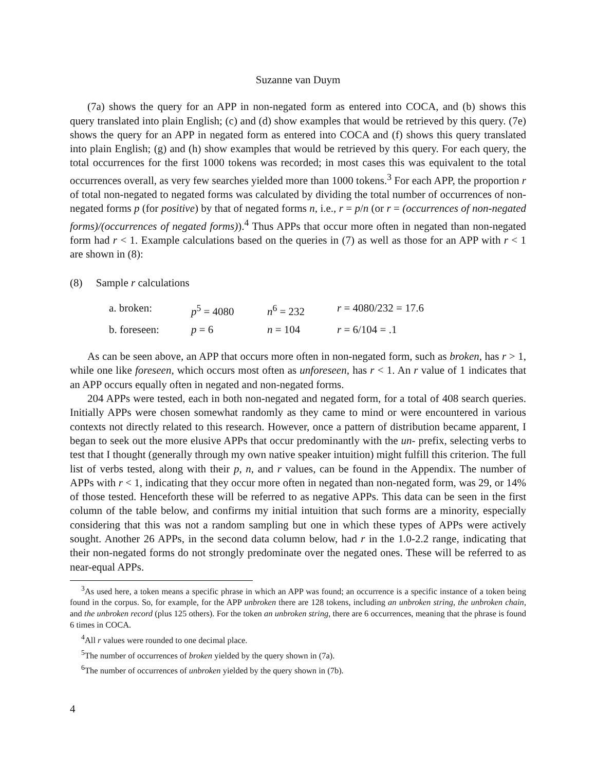Suzanne van Duym
(7a) shows the query for an APP in non-negated form as entered into COCA, and (b) shows this query translated into plain English; (c) and (d) show examples that would be retrieved by this query. (7e) shows the query for an APP in negated form as entered into COCA and (f) shows this query translated into plain English; (g) and (h) show examples that would be retrieved by this query. For each query, the total occurrences for the first 1000 tokens was recorded; in most cases this was equivalent to the total occurrences overall, as very few searches yielded more than 1000 tokens.<sup>3</sup> For each APP, the proportion r of total non-negated to negated forms was calculated by dividing the total number of occurrences of non-negated forms p (for positive) by that of negated forms n, i.e., r = p/n (or r = (occurrences of non-negated forms)/(occurrences of negated forms)).<sup>4</sup> Thus APPs that occur more often in negated than non-negated form had r < 1. Example calculations based on the queries in (7) as well as those for an APP with r < 1 are shown in (8):
(8) Sample r calculations
| a. broken: | p<sup>5</sup> = 4080 | n<sup>6</sup> = 232 | r = 4080/232 = 17.6 |
| b. foreseen: | p = 6 | n = 104 | r = 6/104 = .1 |
As can be seen above, an APP that occurs more often in non-negated form, such as broken, has r > 1, while one like foreseen, which occurs most often as unforeseen, has r < 1. An r value of 1 indicates that an APP occurs equally often in negated and non-negated forms.
204 APPs were tested, each in both non-negated and negated form, for a total of 408 search queries. Initially APPs were chosen somewhat randomly as they came to mind or were encountered in various contexts not directly related to this research. However, once a pattern of distribution became apparent, I began to seek out the more elusive APPs that occur predominantly with the un- prefix, selecting verbs to test that I thought (generally through my own native speaker intuition) might fulfill this criterion. The full list of verbs tested, along with their p, n, and r values, can be found in the Appendix. The number of APPs with r < 1, indicating that they occur more often in negated than non-negated form, was 29, or 14% of those tested. Henceforth these will be referred to as negative APPs. This data can be seen in the first column of the table below, and confirms my initial intuition that such forms are a minority, especially considering that this was not a random sampling but one in which these types of APPs were actively sought. Another 26 APPs, in the second data column below, had r in the 1.0-2.2 range, indicating that their non-negated forms do not strongly predominate over the negated ones. These will be referred to as near-equal APPs.
<sup>3</sup> As used here, a token means a specific phrase in which an APP was found; an occurrence is a specific instance of a token being found in the corpus. So, for example, for the APP unbroken there are 128 tokens, including an unbroken string, the unbroken chain, and the unbroken record (plus 125 others). For the token an unbroken string, there are 6 occurrences, meaning that the phrase is found 6 times in COCA.
<sup>4</sup> All r values were rounded to one decimal place.
<sup>5</sup> The number of occurrences of broken yielded by the query shown in (7a).
<sup>6</sup> The number of occurrences of unbroken yielded by the query shown in (7b).
4